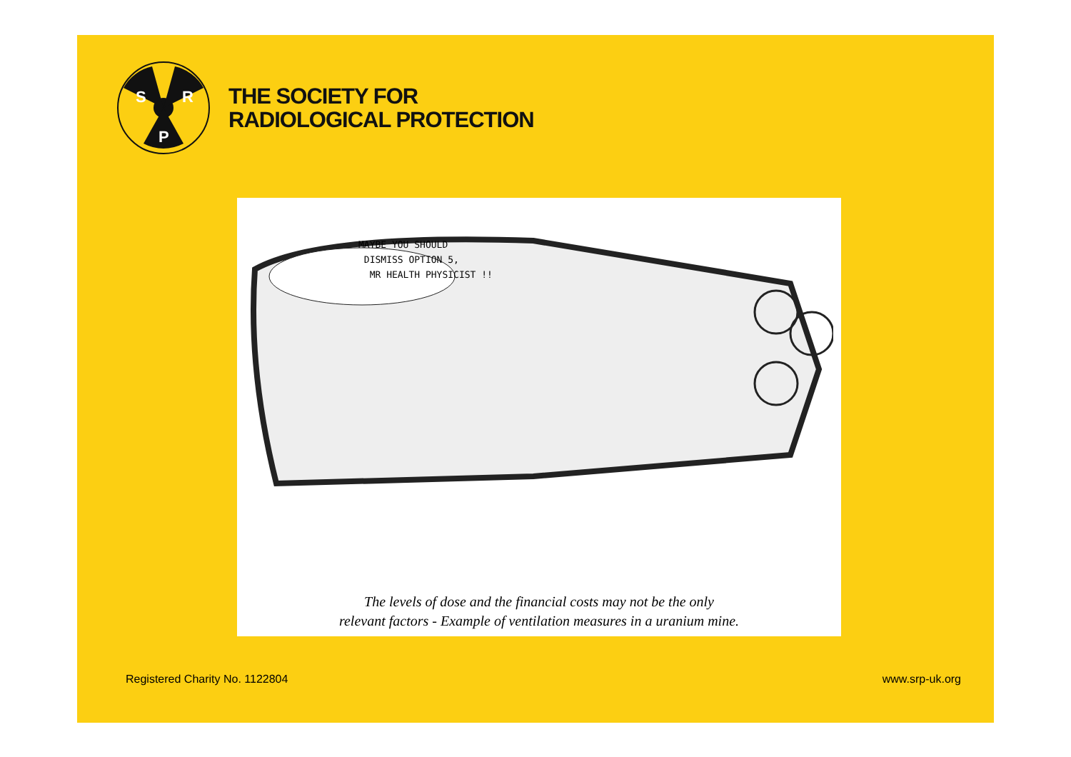S
R
P
THE SOCIETY FOR
RADIOLOGICAL PROTECTION
MAYBE YOU SHOULD
DISMISS OPTION 5,
MR HEALTH PHYSICIST !!
The levels of dose and the financial costs may not be the only
relevant factors - Example of ventilation measures in a uranium mine.
Registered Charity No. 1122804 www.srp-uk.org